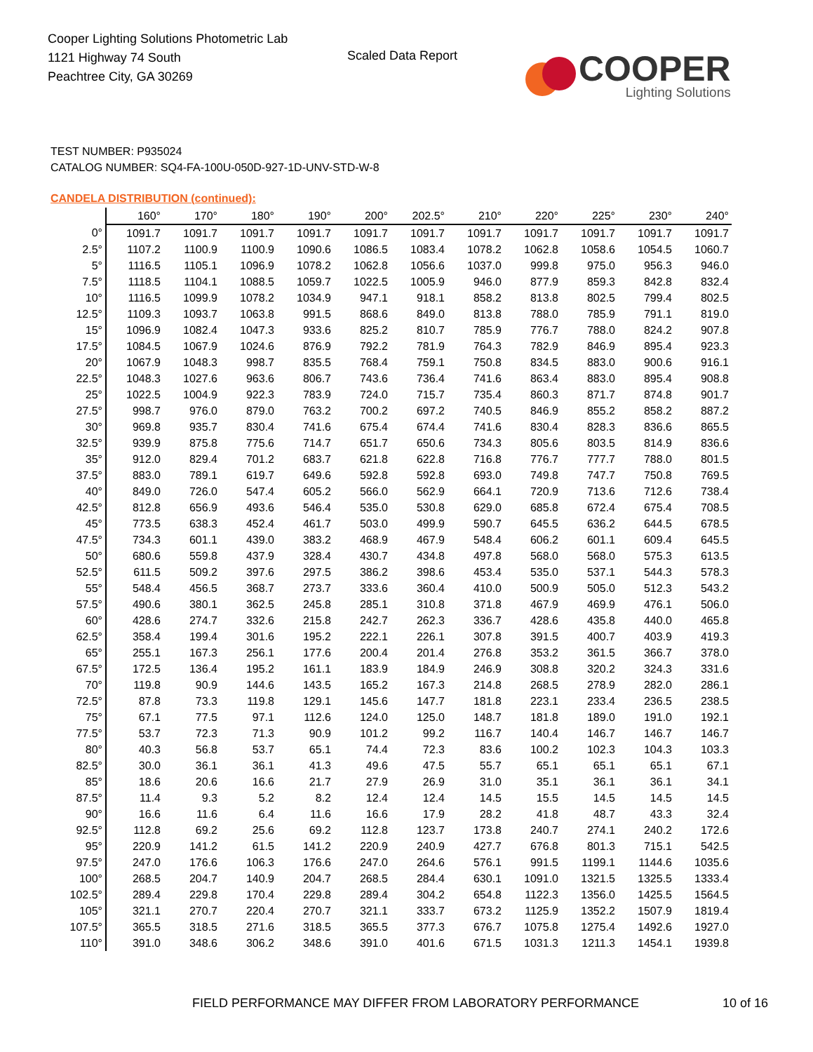Cooper Lighting Solutions Photometric Lab
1121 Highway 74 South
Peachtree City, GA 30269
Scaled Data Report
COOPER
Lighting Solutions
TEST NUMBER: P935024
CATALOG NUMBER: SQ4-FA-100U-050D-927-1D-UNV-STD-W-8
CANDELA DISTRIBUTION (continued):
| | 160° | 170° | 180° | 190° | 200° | 202.5° | 210° | 220° | 225° | 230° | 240° |
| --- | --- | --- | --- | --- | --- | --- | --- | --- | --- | --- | --- |
| 0° | 1091.7 | 1091.7 | 1091.7 | 1091.7 | 1091.7 | 1091.7 | 1091.7 | 1091.7 | 1091.7 | 1091.7 | 1091.7 |
| 2.5° | 1107.2 | 1100.9 | 1100.9 | 1090.6 | 1086.5 | 1083.4 | 1078.2 | 1062.8 | 1058.6 | 1054.5 | 1060.7 |
| 5° | 1116.5 | 1105.1 | 1096.9 | 1078.2 | 1062.8 | 1056.6 | 1037.0 | 999.8 | 975.0 | 956.3 | 946.0 |
| 7.5° | 1118.5 | 1104.1 | 1088.5 | 1059.7 | 1022.5 | 1005.9 | 946.0 | 877.9 | 859.3 | 842.8 | 832.4 |
| 10° | 1116.5 | 1099.9 | 1078.2 | 1034.9 | 947.1 | 918.1 | 858.2 | 813.8 | 802.5 | 799.4 | 802.5 |
| 12.5° | 1109.3 | 1093.7 | 1063.8 | 991.5 | 868.6 | 849.0 | 813.8 | 788.0 | 785.9 | 791.1 | 819.0 |
| 15° | 1096.9 | 1082.4 | 1047.3 | 933.6 | 825.2 | 810.7 | 785.9 | 776.7 | 788.0 | 824.2 | 907.8 |
| 17.5° | 1084.5 | 1067.9 | 1024.6 | 876.9 | 792.2 | 781.9 | 764.3 | 782.9 | 846.9 | 895.4 | 923.3 |
| 20° | 1067.9 | 1048.3 | 998.7 | 835.5 | 768.4 | 759.1 | 750.8 | 834.5 | 883.0 | 900.6 | 916.1 |
| 22.5° | 1048.3 | 1027.6 | 963.6 | 806.7 | 743.6 | 736.4 | 741.6 | 863.4 | 883.0 | 895.4 | 908.8 |
| 25° | 1022.5 | 1004.9 | 922.3 | 783.9 | 724.0 | 715.7 | 735.4 | 860.3 | 871.7 | 874.8 | 901.7 |
| 27.5° | 998.7 | 976.0 | 879.0 | 763.2 | 700.2 | 697.2 | 740.5 | 846.9 | 855.2 | 858.2 | 887.2 |
| 30° | 969.8 | 935.7 | 830.4 | 741.6 | 675.4 | 674.4 | 741.6 | 830.4 | 828.3 | 836.6 | 865.5 |
| 32.5° | 939.9 | 875.8 | 775.6 | 714.7 | 651.7 | 650.6 | 734.3 | 805.6 | 803.5 | 814.9 | 836.6 |
| 35° | 912.0 | 829.4 | 701.2 | 683.7 | 621.8 | 622.8 | 716.8 | 776.7 | 777.7 | 788.0 | 801.5 |
| 37.5° | 883.0 | 789.1 | 619.7 | 649.6 | 592.8 | 592.8 | 693.0 | 749.8 | 747.7 | 750.8 | 769.5 |
| 40° | 849.0 | 726.0 | 547.4 | 605.2 | 566.0 | 562.9 | 664.1 | 720.9 | 713.6 | 712.6 | 738.4 |
| 42.5° | 812.8 | 656.9 | 493.6 | 546.4 | 535.0 | 530.8 | 629.0 | 685.8 | 672.4 | 675.4 | 708.5 |
| 45° | 773.5 | 638.3 | 452.4 | 461.7 | 503.0 | 499.9 | 590.7 | 645.5 | 636.2 | 644.5 | 678.5 |
| 47.5° | 734.3 | 601.1 | 439.0 | 383.2 | 468.9 | 467.9 | 548.4 | 606.2 | 601.1 | 609.4 | 645.5 |
| 50° | 680.6 | 559.8 | 437.9 | 328.4 | 430.7 | 434.8 | 497.8 | 568.0 | 568.0 | 575.3 | 613.5 |
| 52.5° | 611.5 | 509.2 | 397.6 | 297.5 | 386.2 | 398.6 | 453.4 | 535.0 | 537.1 | 544.3 | 578.3 |
| 55° | 548.4 | 456.5 | 368.7 | 273.7 | 333.6 | 360.4 | 410.0 | 500.9 | 505.0 | 512.3 | 543.2 |
| 57.5° | 490.6 | 380.1 | 362.5 | 245.8 | 285.1 | 310.8 | 371.8 | 467.9 | 469.9 | 476.1 | 506.0 |
| 60° | 428.6 | 274.7 | 332.6 | 215.8 | 242.7 | 262.3 | 336.7 | 428.6 | 435.8 | 440.0 | 465.8 |
| 62.5° | 358.4 | 199.4 | 301.6 | 195.2 | 222.1 | 226.1 | 307.8 | 391.5 | 400.7 | 403.9 | 419.3 |
| 65° | 255.1 | 167.3 | 256.1 | 177.6 | 200.4 | 201.4 | 276.8 | 353.2 | 361.5 | 366.7 | 378.0 |
| 67.5° | 172.5 | 136.4 | 195.2 | 161.1 | 183.9 | 184.9 | 246.9 | 308.8 | 320.2 | 324.3 | 331.6 |
| 70° | 119.8 | 90.9 | 144.6 | 143.5 | 165.2 | 167.3 | 214.8 | 268.5 | 278.9 | 282.0 | 286.1 |
| 72.5° | 87.8 | 73.3 | 119.8 | 129.1 | 145.6 | 147.7 | 181.8 | 223.1 | 233.4 | 236.5 | 238.5 |
| 75° | 67.1 | 77.5 | 97.1 | 112.6 | 124.0 | 125.0 | 148.7 | 181.8 | 189.0 | 191.0 | 192.1 |
| 77.5° | 53.7 | 72.3 | 71.3 | 90.9 | 101.2 | 99.2 | 116.7 | 140.4 | 146.7 | 146.7 | 146.7 |
| 80° | 40.3 | 56.8 | 53.7 | 65.1 | 74.4 | 72.3 | 83.6 | 100.2 | 102.3 | 104.3 | 103.3 |
| 82.5° | 30.0 | 36.1 | 36.1 | 41.3 | 49.6 | 47.5 | 55.7 | 65.1 | 65.1 | 65.1 | 67.1 |
| 85° | 18.6 | 20.6 | 16.6 | 21.7 | 27.9 | 26.9 | 31.0 | 35.1 | 36.1 | 36.1 | 34.1 |
| 87.5° | 11.4 | 9.3 | 5.2 | 8.2 | 12.4 | 12.4 | 14.5 | 15.5 | 14.5 | 14.5 | 14.5 |
| 90° | 16.6 | 11.6 | 6.4 | 11.6 | 16.6 | 17.9 | 28.2 | 41.8 | 48.7 | 43.3 | 32.4 |
| 92.5° | 112.8 | 69.2 | 25.6 | 69.2 | 112.8 | 123.7 | 173.8 | 240.7 | 274.1 | 240.2 | 172.6 |
| 95° | 220.9 | 141.2 | 61.5 | 141.2 | 220.9 | 240.9 | 427.7 | 676.8 | 801.3 | 715.1 | 542.5 |
| 97.5° | 247.0 | 176.6 | 106.3 | 176.6 | 247.0 | 264.6 | 576.1 | 991.5 | 1199.1 | 1144.6 | 1035.6 |
| 100° | 268.5 | 204.7 | 140.9 | 204.7 | 268.5 | 284.4 | 630.1 | 1091.0 | 1321.5 | 1325.5 | 1333.4 |
| 102.5° | 289.4 | 229.8 | 170.4 | 229.8 | 289.4 | 304.2 | 654.8 | 1122.3 | 1356.0 | 1425.5 | 1564.5 |
| 105° | 321.1 | 270.7 | 220.4 | 270.7 | 321.1 | 333.7 | 673.2 | 1125.9 | 1352.2 | 1507.9 | 1819.4 |
| 107.5° | 365.5 | 318.5 | 271.6 | 318.5 | 365.5 | 377.3 | 676.7 | 1075.8 | 1275.4 | 1492.6 | 1927.0 |
| 110° | 391.0 | 348.6 | 306.2 | 348.6 | 391.0 | 401.6 | 671.5 | 1031.3 | 1211.3 | 1454.1 | 1939.8 |
FIELD PERFORMANCE MAY DIFFER FROM LABORATORY PERFORMANCE
10 of 16